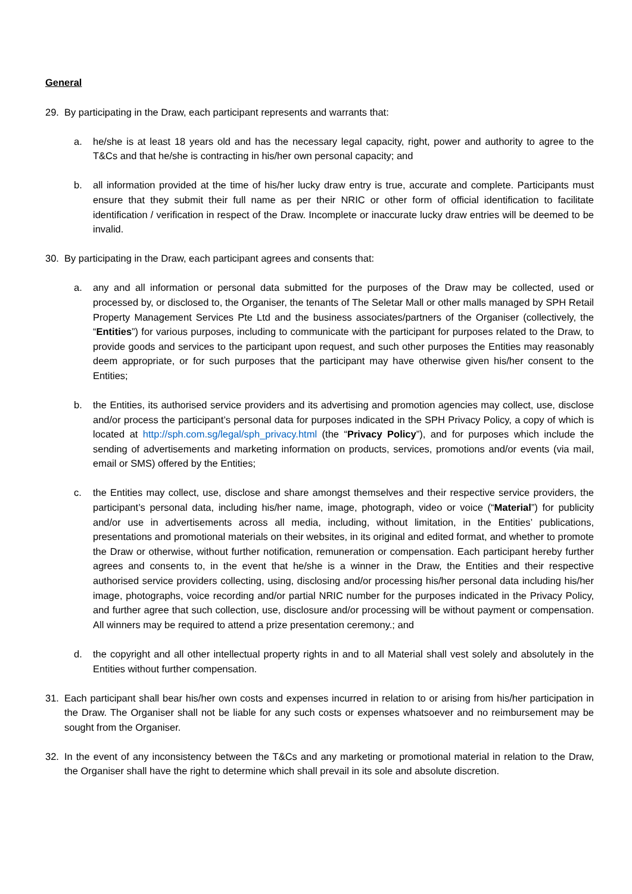General
29. By participating in the Draw, each participant represents and warrants that:
a. he/she is at least 18 years old and has the necessary legal capacity, right, power and authority to agree to the T&Cs and that he/she is contracting in his/her own personal capacity; and
b. all information provided at the time of his/her lucky draw entry is true, accurate and complete. Participants must ensure that they submit their full name as per their NRIC or other form of official identification to facilitate identification / verification in respect of the Draw. Incomplete or inaccurate lucky draw entries will be deemed to be invalid.
30. By participating in the Draw, each participant agrees and consents that:
a. any and all information or personal data submitted for the purposes of the Draw may be collected, used or processed by, or disclosed to, the Organiser, the tenants of The Seletar Mall or other malls managed by SPH Retail Property Management Services Pte Ltd and the business associates/partners of the Organiser (collectively, the “Entities”) for various purposes, including to communicate with the participant for purposes related to the Draw, to provide goods and services to the participant upon request, and such other purposes the Entities may reasonably deem appropriate, or for such purposes that the participant may have otherwise given his/her consent to the Entities;
b. the Entities, its authorised service providers and its advertising and promotion agencies may collect, use, disclose and/or process the participant’s personal data for purposes indicated in the SPH Privacy Policy, a copy of which is located at http://sph.com.sg/legal/sph_privacy.html (the “Privacy Policy”), and for purposes which include the sending of advertisements and marketing information on products, services, promotions and/or events (via mail, email or SMS) offered by the Entities;
c. the Entities may collect, use, disclose and share amongst themselves and their respective service providers, the participant’s personal data, including his/her name, image, photograph, video or voice (“Material”) for publicity and/or use in advertisements across all media, including, without limitation, in the Entities’ publications, presentations and promotional materials on their websites, in its original and edited format, and whether to promote the Draw or otherwise, without further notification, remuneration or compensation. Each participant hereby further agrees and consents to, in the event that he/she is a winner in the Draw, the Entities and their respective authorised service providers collecting, using, disclosing and/or processing his/her personal data including his/her image, photographs, voice recording and/or partial NRIC number for the purposes indicated in the Privacy Policy, and further agree that such collection, use, disclosure and/or processing will be without payment or compensation. All winners may be required to attend a prize presentation ceremony.; and
d. the copyright and all other intellectual property rights in and to all Material shall vest solely and absolutely in the Entities without further compensation.
31. Each participant shall bear his/her own costs and expenses incurred in relation to or arising from his/her participation in the Draw. The Organiser shall not be liable for any such costs or expenses whatsoever and no reimbursement may be sought from the Organiser.
32. In the event of any inconsistency between the T&Cs and any marketing or promotional material in relation to the Draw, the Organiser shall have the right to determine which shall prevail in its sole and absolute discretion.